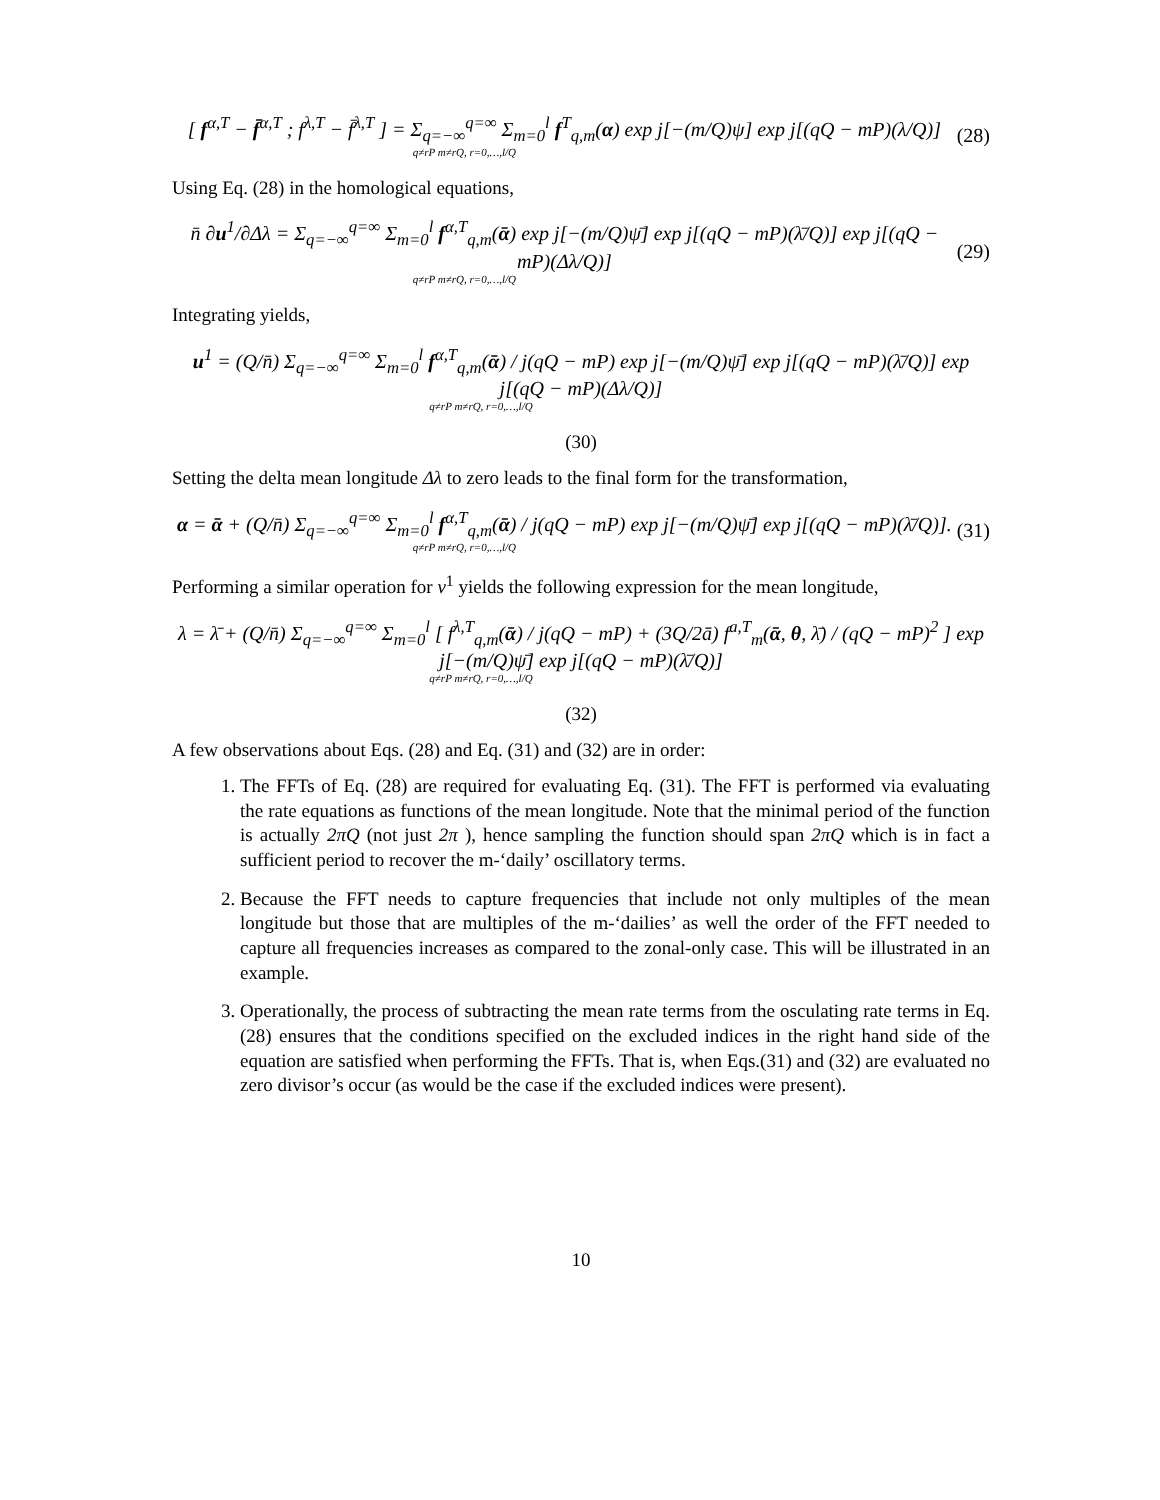[ f<sup>α,T</sup> − f̄<sup>α,T</sup> ; f<sup>λ,T</sup> − f̄<sup>λ,T</sup> ] = Σ<sub>q=−∞</sub><sup>q=∞</sup> Σ<sub>m=0</sub><sup>l</sup> f<sup>T</sup><sub>q,m</sub>(α) exp j[−(m/Q)ψ] exp j[(qQ − mP)(λ/Q)]
q≠rP m≠rQ, r=0,…,l/Q (28)
Using Eq. (28) in the homological equations,
n̄ ∂u<sup>1</sup>/∂Δλ = Σ<sub>q=−∞</sub><sup>q=∞</sup> Σ<sub>m=0</sub><sup>l</sup> f<sup>α,T</sup><sub>q,m</sub>(ᾱ) exp j[−(m/Q)ψ̄] exp j[(qQ − mP)(λ̄/Q)] exp j[(qQ − mP)(Δλ/Q)]
q≠rP m≠rQ, r=0,…,l/Q (29)
Integrating yields,
u<sup>1</sup> = (Q/n̄) Σ<sub>q=−∞</sub><sup>q=∞</sup> Σ<sub>m=0</sub><sup>l</sup> f<sup>α,T</sup><sub>q,m</sub>(ᾱ) / j(qQ − mP) exp j[−(m/Q)ψ̄] exp j[(qQ − mP)(λ̄/Q)] exp j[(qQ − mP)(Δλ/Q)]
q≠rP m≠rQ, r=0,…,l/Q
(30)
Setting the delta mean longitude Δλ to zero leads to the final form for the transformation,
α = ᾱ + (Q/n̄) Σ<sub>q=−∞</sub><sup>q=∞</sup> Σ<sub>m=0</sub><sup>l</sup> f<sup>α,T</sup><sub>q,m</sub>(ᾱ) / j(qQ − mP) exp j[−(m/Q)ψ̄] exp j[(qQ − mP)(λ̄/Q)].
q≠rP m≠rQ, r=0,…,l/Q (31)
Performing a similar operation for v<sup>1</sup> yields the following expression for the mean longitude,
λ = λ̄ + (Q/n̄) Σ<sub>q=−∞</sub><sup>q=∞</sup> Σ<sub>m=0</sub><sup>l</sup> [ f<sup>λ,T</sup><sub>q,m</sub>(ᾱ) / j(qQ − mP) + (3Q/2ā) f<sup>a,T</sup><sub>m</sub>(ᾱ, θ, λ̄) / (qQ − mP)<sup>2</sup> ] exp j[−(m/Q)ψ̄] exp j[(qQ − mP)(λ̄/Q)]
q≠rP m≠rQ, r=0,…,l/Q
(32)
A few observations about Eqs. (28) and Eq. (31) and (32) are in order:
1. The FFTs of Eq. (28) are required for evaluating Eq. (31). The FFT is performed via evaluating the rate equations as functions of the mean longitude. Note that the minimal period of the function is actually 2πQ (not just 2π ), hence sampling the function should span 2πQ which is in fact a sufficient period to recover the m-‘daily’ oscillatory terms.
2. Because the FFT needs to capture frequencies that include not only multiples of the mean longitude but those that are multiples of the m-‘dailies’ as well the order of the FFT needed to capture all frequencies increases as compared to the zonal-only case. This will be illustrated in an example.
3. Operationally, the process of subtracting the mean rate terms from the osculating rate terms in Eq. (28) ensures that the conditions specified on the excluded indices in the right hand side of the equation are satisfied when performing the FFTs. That is, when Eqs.(31) and (32) are evaluated no zero divisor’s occur (as would be the case if the excluded indices were present).
10